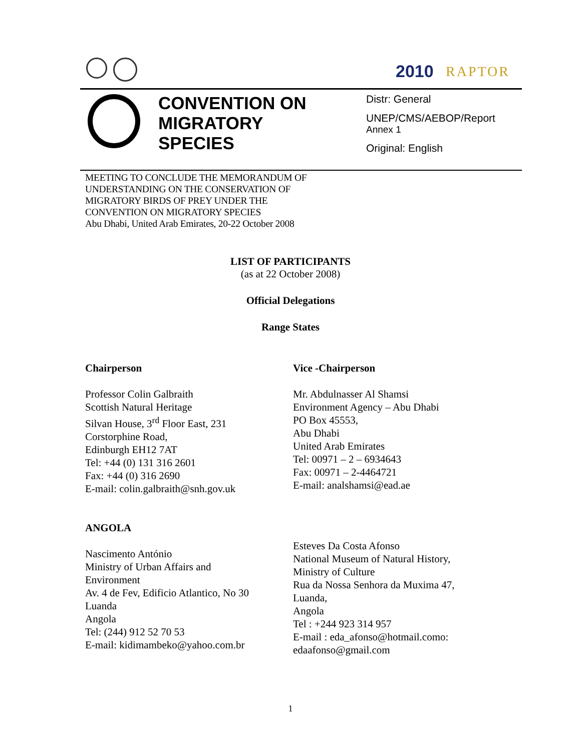2010 RAPTOR
CONVENTION ON
MIGRATORY
SPECIES
Distr: General
UNEP/CMS/AEBOP/Report
Annex 1
Original: English
MEETING TO CONCLUDE THE MEMORANDUM OF
UNDERSTANDING ON THE CONSERVATION OF
MIGRATORY BIRDS OF PREY UNDER THE
CONVENTION ON MIGRATORY SPECIES
Abu Dhabi, United Arab Emirates, 20-22 October 2008
LIST OF PARTICIPANTS
(as at 22 October 2008)
Official Delegations
Range States
Chairperson
Professor Colin Galbraith
Scottish Natural Heritage
Silvan House, 3<sup>rd</sup> Floor East, 231
Corstorphine Road,
Edinburgh EH12 7AT
Tel: +44 (0) 131 316 2601
Fax: +44 (0) 316 2690
E-mail: colin.galbraith@snh.gov.uk
Vice -Chairperson
Mr. Abdulnasser Al Shamsi
Environment Agency – Abu Dhabi
PO Box 45553,
Abu Dhabi
United Arab Emirates
Tel: 00971 – 2 – 6934643
Fax: 00971 – 2-4464721
E-mail: analshamsi@ead.ae
ANGOLA
Nascimento António
Ministry of Urban Affairs and
Environment
Av. 4 de Fev, Edificio Atlantico, No 30
Luanda
Angola
Tel: (244) 912 52 70 53
E-mail: kidimambeko@yahoo.com.br
Esteves Da Costa Afonso
National Museum of Natural History,
Ministry of Culture
Rua da Nossa Senhora da Muxima 47,
Luanda,
Angola
Tel : +244 923 314 957
E-mail : eda_afonso@hotmail.como:
edaafonso@gmail.com
1